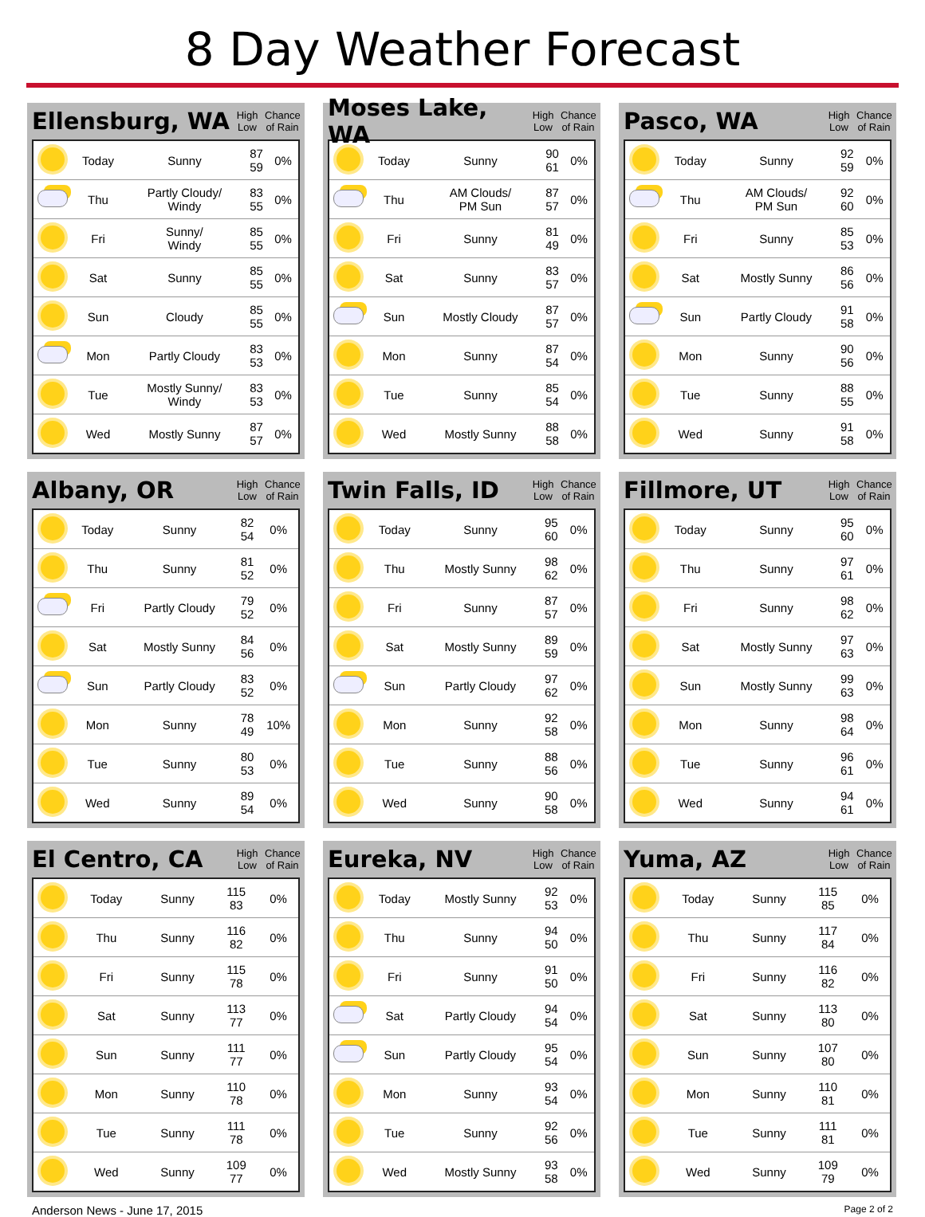8 Day Weather Forecast
Ellensburg, WA
High Low Chance of Rain
| | Today | Sunny | 87 59 | 0% |
| | Thu | Partly Cloudy/ Windy | 83 55 | 0% |
| | Fri | Sunny/ Windy | 85 55 | 0% |
| | Sat | Sunny | 85 55 | 0% |
| | Sun | Cloudy | 85 55 | 0% |
| | Mon | Partly Cloudy | 83 53 | 0% |
| | Tue | Mostly Sunny/ Windy | 83 53 | 0% |
| | Wed | Mostly Sunny | 87 57 | 0% |
Moses Lake, WA
High Low Chance of Rain
| | Today | Sunny | 90 61 | 0% |
| | Thu | AM Clouds/ PM Sun | 87 57 | 0% |
| | Fri | Sunny | 81 49 | 0% |
| | Sat | Sunny | 83 57 | 0% |
| | Sun | Mostly Cloudy | 87 57 | 0% |
| | Mon | Sunny | 87 54 | 0% |
| | Tue | Sunny | 85 54 | 0% |
| | Wed | Mostly Sunny | 88 58 | 0% |
Pasco, WA
High Low Chance of Rain
| | Today | Sunny | 92 59 | 0% |
| | Thu | AM Clouds/ PM Sun | 92 60 | 0% |
| | Fri | Sunny | 85 53 | 0% |
| | Sat | Mostly Sunny | 86 56 | 0% |
| | Sun | Partly Cloudy | 91 58 | 0% |
| | Mon | Sunny | 90 56 | 0% |
| | Tue | Sunny | 88 55 | 0% |
| | Wed | Sunny | 91 58 | 0% |
Albany, OR
High Low Chance of Rain
| | Today | Sunny | 82 54 | 0% |
| | Thu | Sunny | 81 52 | 0% |
| | Fri | Partly Cloudy | 79 52 | 0% |
| | Sat | Mostly Sunny | 84 56 | 0% |
| | Sun | Partly Cloudy | 83 52 | 0% |
| | Mon | Sunny | 78 49 | 10% |
| | Tue | Sunny | 80 53 | 0% |
| | Wed | Sunny | 89 54 | 0% |
Twin Falls, ID
High Low Chance of Rain
| | Today | Sunny | 95 60 | 0% |
| | Thu | Mostly Sunny | 98 62 | 0% |
| | Fri | Sunny | 87 57 | 0% |
| | Sat | Mostly Sunny | 89 59 | 0% |
| | Sun | Partly Cloudy | 97 62 | 0% |
| | Mon | Sunny | 92 58 | 0% |
| | Tue | Sunny | 88 56 | 0% |
| | Wed | Sunny | 90 58 | 0% |
Fillmore, UT
High Low Chance of Rain
| | Today | Sunny | 95 60 | 0% |
| | Thu | Sunny | 97 61 | 0% |
| | Fri | Sunny | 98 62 | 0% |
| | Sat | Mostly Sunny | 97 63 | 0% |
| | Sun | Mostly Sunny | 99 63 | 0% |
| | Mon | Sunny | 98 64 | 0% |
| | Tue | Sunny | 96 61 | 0% |
| | Wed | Sunny | 94 61 | 0% |
El Centro, CA
High Low Chance of Rain
| | Today | Sunny | 115 83 | 0% |
| | Thu | Sunny | 116 82 | 0% |
| | Fri | Sunny | 115 78 | 0% |
| | Sat | Sunny | 113 77 | 0% |
| | Sun | Sunny | 111 77 | 0% |
| | Mon | Sunny | 110 78 | 0% |
| | Tue | Sunny | 111 78 | 0% |
| | Wed | Sunny | 109 77 | 0% |
Eureka, NV
High Low Chance of Rain
| | Today | Mostly Sunny | 92 53 | 0% |
| | Thu | Sunny | 94 50 | 0% |
| | Fri | Sunny | 91 50 | 0% |
| | Sat | Partly Cloudy | 94 54 | 0% |
| | Sun | Partly Cloudy | 95 54 | 0% |
| | Mon | Sunny | 93 54 | 0% |
| | Tue | Sunny | 92 56 | 0% |
| | Wed | Mostly Sunny | 93 58 | 0% |
Yuma, AZ
High Low Chance of Rain
| | Today | Sunny | 115 85 | 0% |
| | Thu | Sunny | 117 84 | 0% |
| | Fri | Sunny | 116 82 | 0% |
| | Sat | Sunny | 113 80 | 0% |
| | Sun | Sunny | 107 80 | 0% |
| | Mon | Sunny | 110 81 | 0% |
| | Tue | Sunny | 111 81 | 0% |
| | Wed | Sunny | 109 79 | 0% |
Anderson News - June 17, 2015 Page 2 of 2